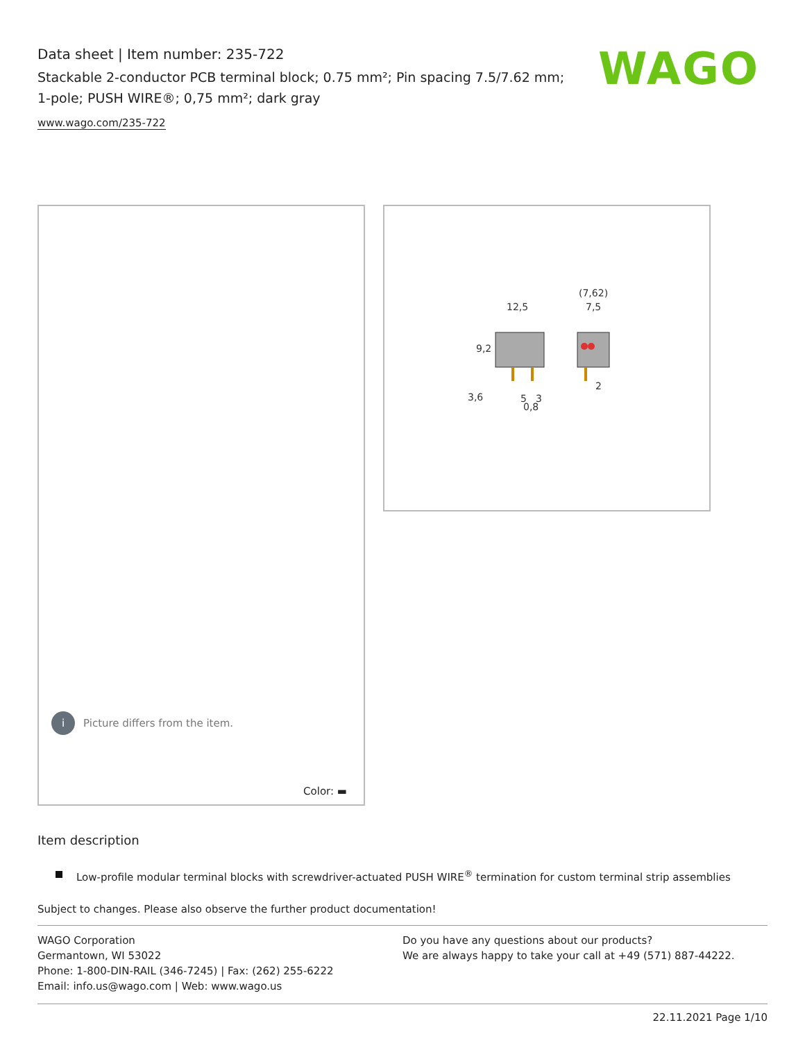Data sheet | Item number: 235-722
Stackable 2-conductor PCB terminal block; 0.75 mm²; Pin spacing 7.5/7.62 mm; 1-pole; PUSH WIRE®; 0,75 mm²; dark gray
www.wago.com/235-722
WAGO
i Picture differs from the item.
Color: ▬
12,5
(7,62)
7,5
9,2
3,6
5
3
0,8
2
Item description
Low-profile modular terminal blocks with screwdriver-actuated PUSH WIRE<sup>®</sup> termination for custom terminal strip assemblies
Subject to changes. Please also observe the further product documentation!
WAGO Corporation
Germantown, WI 53022
Phone: 1-800-DIN-RAIL (346-7245) | Fax: (262) 255-6222
Email: info.us@wago.com | Web: www.wago.us
Do you have any questions about our products?
We are always happy to take your call at +49 (571) 887-44222.
22.11.2021 Page 1/10